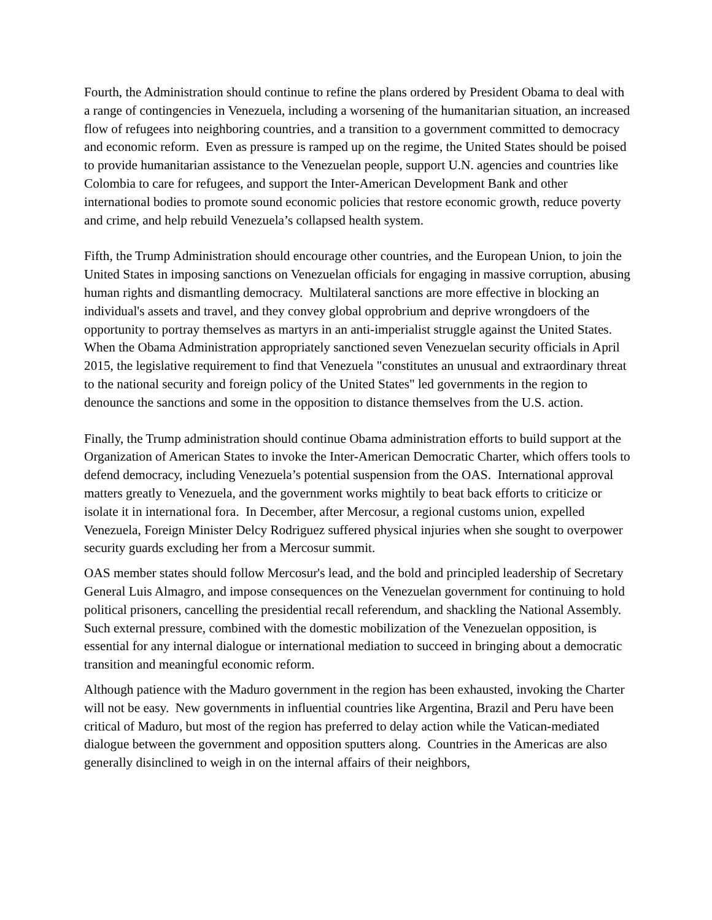Fourth, the Administration should continue to refine the plans ordered by President Obama to deal with a range of contingencies in Venezuela, including a worsening of the humanitarian situation, an increased flow of refugees into neighboring countries, and a transition to a government committed to democracy and economic reform. Even as pressure is ramped up on the regime, the United States should be poised to provide humanitarian assistance to the Venezuelan people, support U.N. agencies and countries like Colombia to care for refugees, and support the Inter-American Development Bank and other international bodies to promote sound economic policies that restore economic growth, reduce poverty and crime, and help rebuild Venezuela’s collapsed health system.
Fifth, the Trump Administration should encourage other countries, and the European Union, to join the United States in imposing sanctions on Venezuelan officials for engaging in massive corruption, abusing human rights and dismantling democracy. Multilateral sanctions are more effective in blocking an individual's assets and travel, and they convey global opprobrium and deprive wrongdoers of the opportunity to portray themselves as martyrs in an anti-imperialist struggle against the United States. When the Obama Administration appropriately sanctioned seven Venezuelan security officials in April 2015, the legislative requirement to find that Venezuela "constitutes an unusual and extraordinary threat to the national security and foreign policy of the United States" led governments in the region to denounce the sanctions and some in the opposition to distance themselves from the U.S. action.
Finally, the Trump administration should continue Obama administration efforts to build support at the Organization of American States to invoke the Inter-American Democratic Charter, which offers tools to defend democracy, including Venezuela’s potential suspension from the OAS. International approval matters greatly to Venezuela, and the government works mightily to beat back efforts to criticize or isolate it in international fora. In December, after Mercosur, a regional customs union, expelled Venezuela, Foreign Minister Delcy Rodriguez suffered physical injuries when she sought to overpower security guards excluding her from a Mercosur summit.
OAS member states should follow Mercosur's lead, and the bold and principled leadership of Secretary General Luis Almagro, and impose consequences on the Venezuelan government for continuing to hold political prisoners, cancelling the presidential recall referendum, and shackling the National Assembly. Such external pressure, combined with the domestic mobilization of the Venezuelan opposition, is essential for any internal dialogue or international mediation to succeed in bringing about a democratic transition and meaningful economic reform.
Although patience with the Maduro government in the region has been exhausted, invoking the Charter will not be easy. New governments in influential countries like Argentina, Brazil and Peru have been critical of Maduro, but most of the region has preferred to delay action while the Vatican-mediated dialogue between the government and opposition sputters along. Countries in the Americas are also generally disinclined to weigh in on the internal affairs of their neighbors,